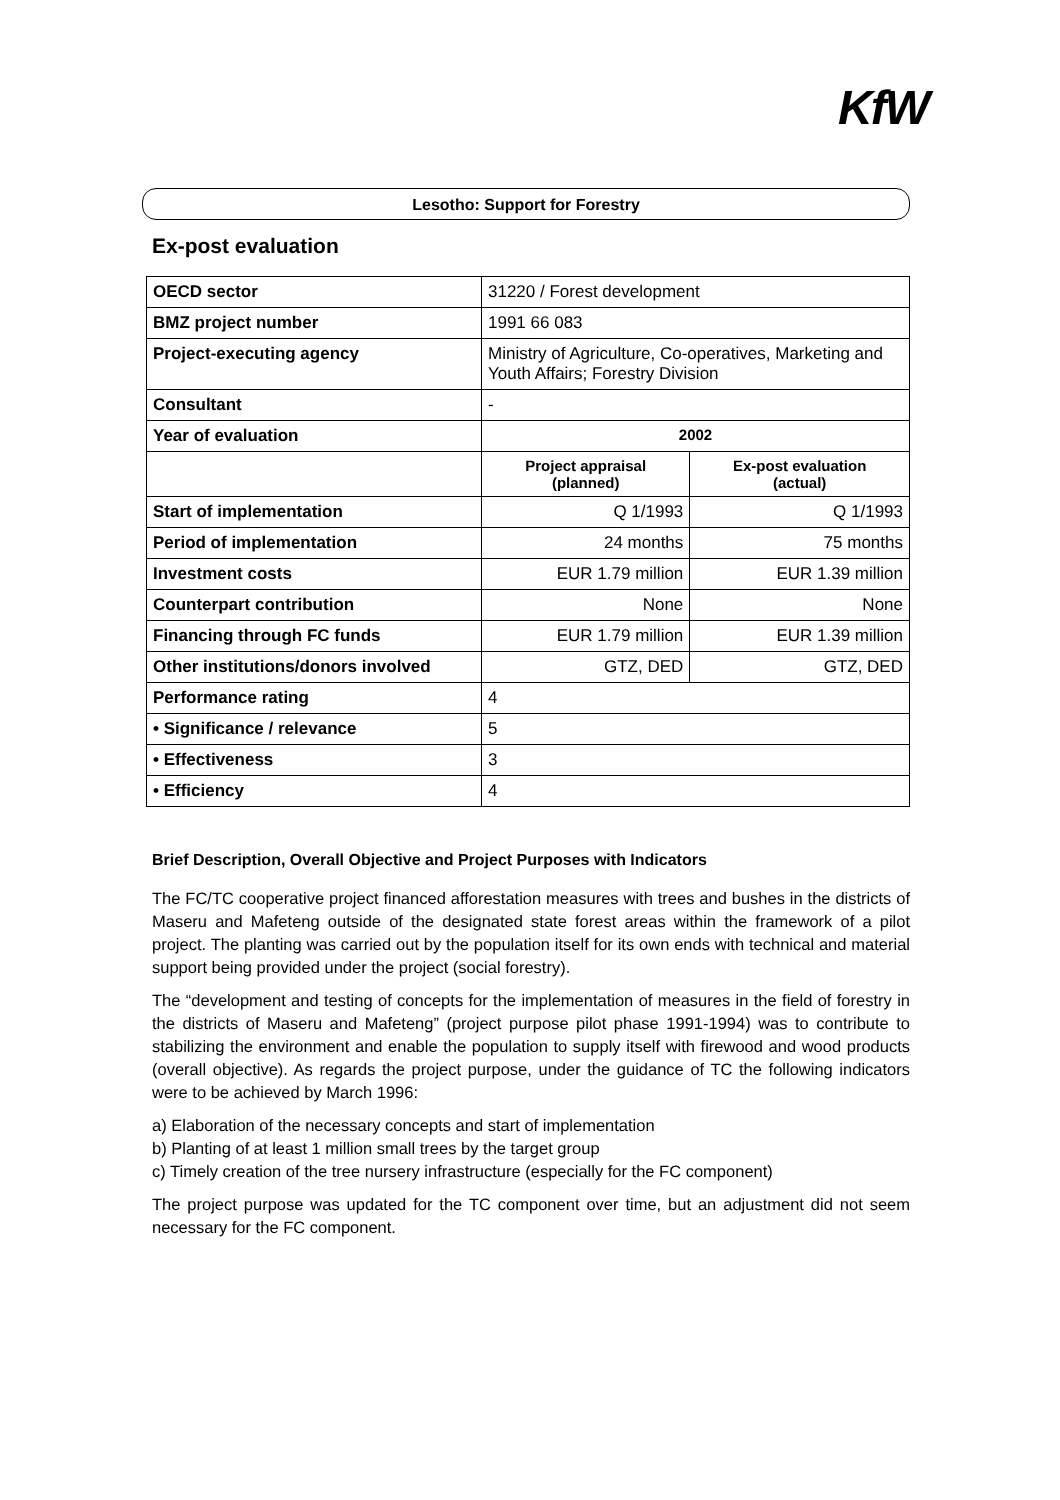KfW
Lesotho: Support for Forestry
Ex-post evaluation
| OECD sector | 31220 / Forest development | |
| BMZ project number | 1991 66 083 | |
| Project-executing agency | Ministry of Agriculture, Co-operatives, Marketing and Youth Affairs; Forestry Division | |
| Consultant | - | |
| Year of evaluation | 2002 | |
| | Project appraisal (planned) | Ex-post evaluation (actual) |
| Start of implementation | Q 1/1993 | Q 1/1993 |
| Period of implementation | 24 months | 75 months |
| Investment costs | EUR 1.79 million | EUR 1.39 million |
| Counterpart contribution | None | None |
| Financing through FC funds | EUR 1.79 million | EUR 1.39 million |
| Other institutions/donors involved | GTZ, DED | GTZ, DED |
| Performance rating | 4 | |
| • Significance / relevance | 5 | |
| • Effectiveness | 3 | |
| • Efficiency | 4 | |
Brief Description, Overall Objective and Project Purposes with Indicators
The FC/TC cooperative project financed afforestation measures with trees and bushes in the districts of Maseru and Mafeteng outside of the designated state forest areas within the framework of a pilot project. The planting was carried out by the population itself for its own ends with technical and material support being provided under the project (social forestry).
The “development and testing of concepts for the implementation of measures in the field of forestry in the districts of Maseru and Mafeteng” (project purpose pilot phase 1991-1994) was to contribute to stabilizing the environment and enable the population to supply itself with firewood and wood products (overall objective). As regards the project purpose, under the guidance of TC the following indicators were to be achieved by March 1996:
a) Elaboration of the necessary concepts and start of implementation
b) Planting of at least 1 million small trees by the target group
c) Timely creation of the tree nursery infrastructure (especially for the FC component)
The project purpose was updated for the TC component over time, but an adjustment did not seem necessary for the FC component.